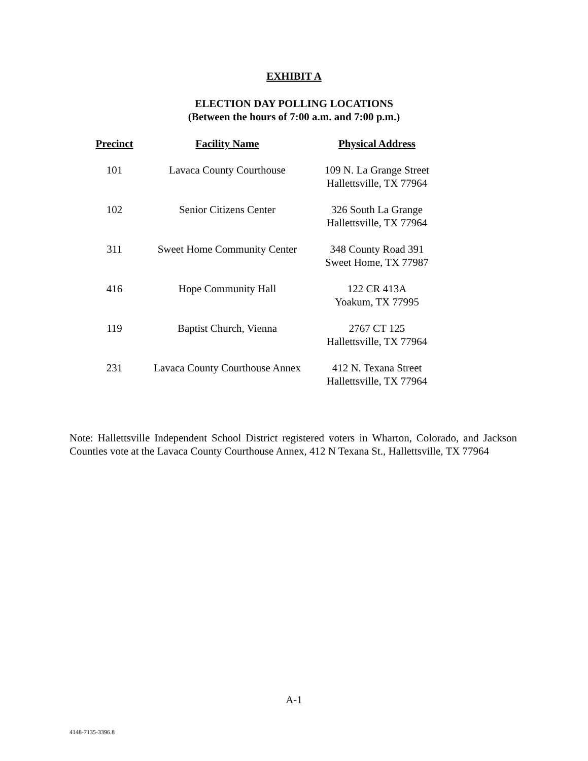EXHIBIT A
ELECTION DAY POLLING LOCATIONS
(Between the hours of 7:00 a.m. and 7:00 p.m.)
| Precinct | Facility Name | Physical Address |
| --- | --- | --- |
| 101 | Lavaca County Courthouse | 109 N. La Grange Street Hallettsville, TX 77964 |
| 102 | Senior Citizens Center | 326 South La Grange Hallettsville, TX 77964 |
| 311 | Sweet Home Community Center | 348 County Road 391 Sweet Home, TX 77987 |
| 416 | Hope Community Hall | 122 CR 413A Yoakum, TX 77995 |
| 119 | Baptist Church, Vienna | 2767 CT 125 Hallettsville, TX 77964 |
| 231 | Lavaca County Courthouse Annex | 412 N. Texana Street Hallettsville, TX 77964 |
Note: Hallettsville Independent School District registered voters in Wharton, Colorado, and Jackson Counties vote at the Lavaca County Courthouse Annex, 412 N Texana St., Hallettsville, TX 77964
A-1
4148-7135-3396.8